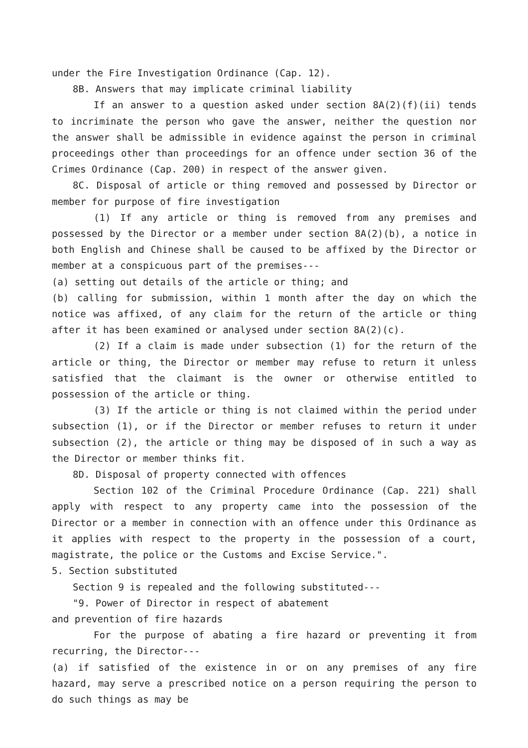under the Fire Investigation Ordinance (Cap. 12).
8B. Answers that may implicate criminal liability
If an answer to a question asked under section 8A(2)(f)(ii) tends to incriminate the person who gave the answer, neither the question nor the answer shall be admissible in evidence against the person in criminal proceedings other than proceedings for an offence under section 36 of the Crimes Ordinance (Cap. 200) in respect of the answer given.
8C. Disposal of article or thing removed and possessed by Director or member for purpose of fire investigation
(1) If any article or thing is removed from any premises and possessed by the Director or a member under section 8A(2)(b), a notice in both English and Chinese shall be caused to be affixed by the Director or member at a conspicuous part of the premises---
(a) setting out details of the article or thing; and
(b) calling for submission, within 1 month after the day on which the notice was affixed, of any claim for the return of the article or thing after it has been examined or analysed under section 8A(2)(c).
(2) If a claim is made under subsection (1) for the return of the article or thing, the Director or member may refuse to return it unless satisfied that the claimant is the owner or otherwise entitled to possession of the article or thing.
(3) If the article or thing is not claimed within the period under subsection (1), or if the Director or member refuses to return it under subsection (2), the article or thing may be disposed of in such a way as the Director or member thinks fit.
8D. Disposal of property connected with offences
Section 102 of the Criminal Procedure Ordinance (Cap. 221) shall apply with respect to any property came into the possession of the Director or a member in connection with an offence under this Ordinance as it applies with respect to the property in the possession of a court, magistrate, the police or the Customs and Excise Service.".
5. Section substituted
Section 9 is repealed and the following substituted---
"9. Power of Director in respect of abatement
and prevention of fire hazards
For the purpose of abating a fire hazard or preventing it from recurring, the Director---
(a) if satisfied of the existence in or on any premises of any fire hazard, may serve a prescribed notice on a person requiring the person to do such things as may be